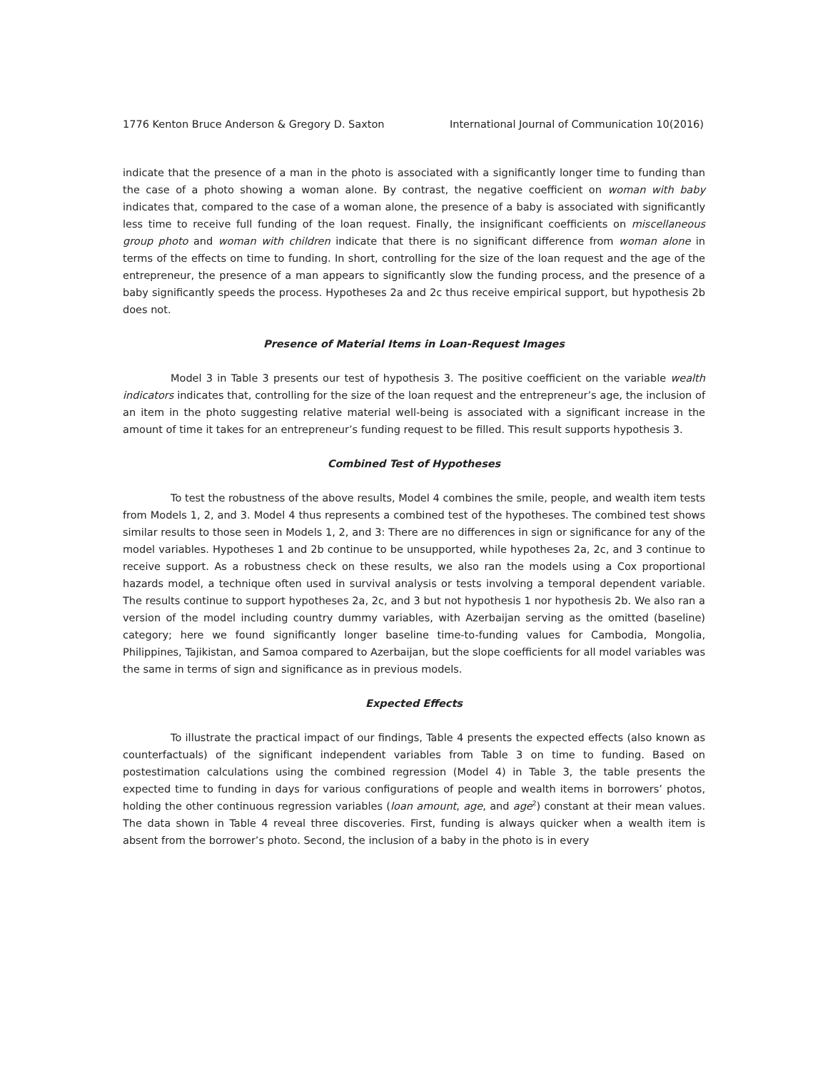1776 Kenton Bruce Anderson & Gregory D. Saxton International Journal of Communication 10(2016)
indicate that the presence of a man in the photo is associated with a significantly longer time to funding than the case of a photo showing a woman alone. By contrast, the negative coefficient on woman with baby indicates that, compared to the case of a woman alone, the presence of a baby is associated with significantly less time to receive full funding of the loan request. Finally, the insignificant coefficients on miscellaneous group photo and woman with children indicate that there is no significant difference from woman alone in terms of the effects on time to funding. In short, controlling for the size of the loan request and the age of the entrepreneur, the presence of a man appears to significantly slow the funding process, and the presence of a baby significantly speeds the process. Hypotheses 2a and 2c thus receive empirical support, but hypothesis 2b does not.
Presence of Material Items in Loan-Request Images
Model 3 in Table 3 presents our test of hypothesis 3. The positive coefficient on the variable wealth indicators indicates that, controlling for the size of the loan request and the entrepreneur’s age, the inclusion of an item in the photo suggesting relative material well-being is associated with a significant increase in the amount of time it takes for an entrepreneur’s funding request to be filled. This result supports hypothesis 3.
Combined Test of Hypotheses
To test the robustness of the above results, Model 4 combines the smile, people, and wealth item tests from Models 1, 2, and 3. Model 4 thus represents a combined test of the hypotheses. The combined test shows similar results to those seen in Models 1, 2, and 3: There are no differences in sign or significance for any of the model variables. Hypotheses 1 and 2b continue to be unsupported, while hypotheses 2a, 2c, and 3 continue to receive support. As a robustness check on these results, we also ran the models using a Cox proportional hazards model, a technique often used in survival analysis or tests involving a temporal dependent variable. The results continue to support hypotheses 2a, 2c, and 3 but not hypothesis 1 nor hypothesis 2b. We also ran a version of the model including country dummy variables, with Azerbaijan serving as the omitted (baseline) category; here we found significantly longer baseline time-to-funding values for Cambodia, Mongolia, Philippines, Tajikistan, and Samoa compared to Azerbaijan, but the slope coefficients for all model variables was the same in terms of sign and significance as in previous models.
Expected Effects
To illustrate the practical impact of our findings, Table 4 presents the expected effects (also known as counterfactuals) of the significant independent variables from Table 3 on time to funding. Based on postestimation calculations using the combined regression (Model 4) in Table 3, the table presents the expected time to funding in days for various configurations of people and wealth items in borrowers’ photos, holding the other continuous regression variables (loan amount, age, and age<sup>2</sup>) constant at their mean values. The data shown in Table 4 reveal three discoveries. First, funding is always quicker when a wealth item is absent from the borrower’s photo. Second, the inclusion of a baby in the photo is in every